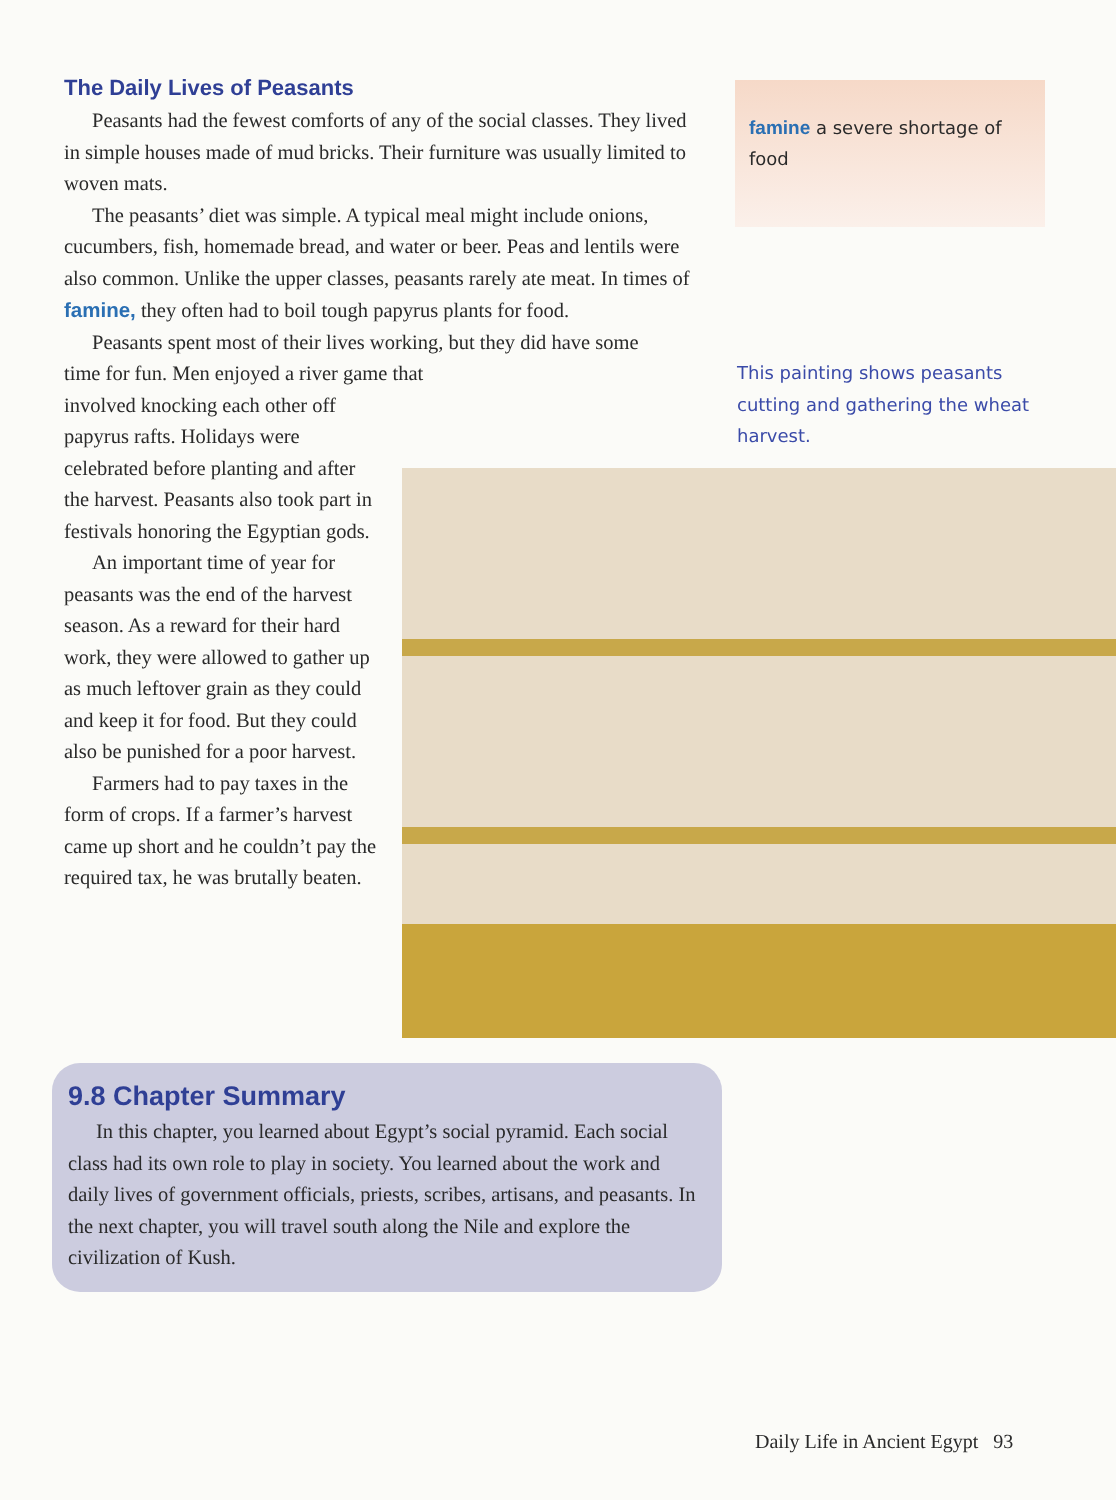The Daily Lives of Peasants
Peasants had the fewest comforts of any of the social classes. They lived in simple houses made of mud bricks. Their furniture was usually limited to woven mats.
The peasants’ diet was simple. A typical meal might include onions, cucumbers, fish, homemade bread, and water or beer. Peas and lentils were also common. Unlike the upper classes, peasants rarely ate meat. In times of famine, they often had to boil tough papyrus plants for food.
Peasants spent most of their lives working, but they did have some time for fun. Men enjoyed a river game that
involved knocking each other off papyrus rafts. Holidays were celebrated before planting and after the harvest. Peasants also took part in festivals honoring the Egyptian gods.
An important time of year for peasants was the end of the harvest season. As a reward for their hard work, they were allowed to gather up as much leftover grain as they could and keep it for food. But they could also be punished for a poor harvest.
Farmers had to pay taxes in the form of crops. If a farmer’s harvest came up short and he couldn’t pay the required tax, he was brutally beaten.
famine a severe shortage of food
This painting shows peasants cutting and gathering the wheat harvest.
9.8 Chapter Summary
In this chapter, you learned about Egypt’s social pyramid. Each social class had its own role to play in society. You learned about the work and daily lives of government officials, priests, scribes, artisans, and peasants. In the next chapter, you will travel south along the Nile and explore the civilization of Kush.
Daily Life in Ancient Egypt 93